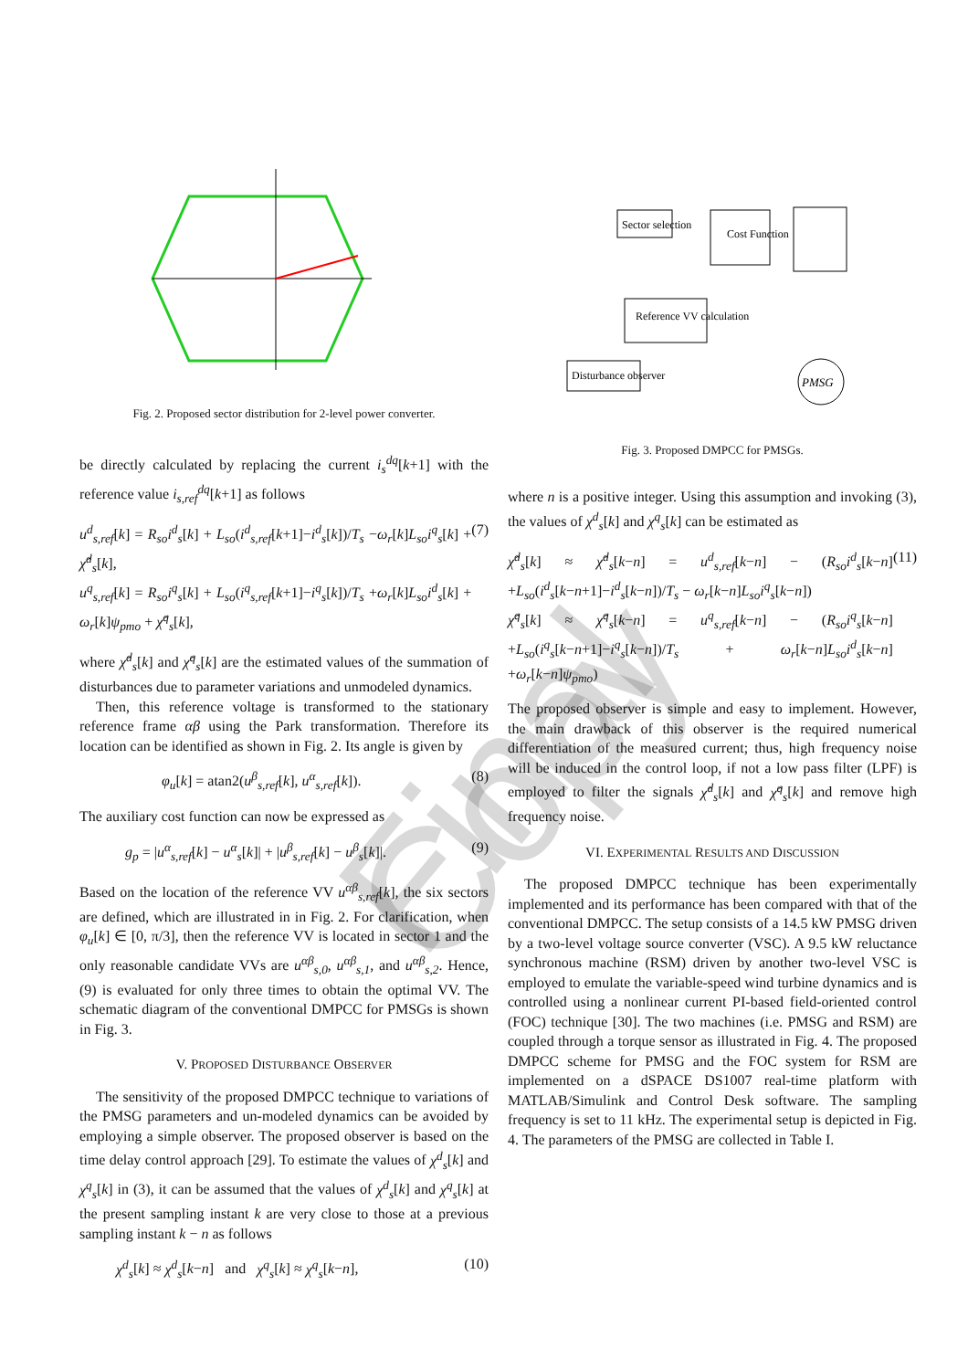Final Copy
Fig. 2. Proposed sector distribution for 2-level power converter.
be directly calculated by replacing the current i<sub>s</sub><sup>dq</sup>[k+1] with the reference value i<sub>s,ref</sub><sup>dq</sup>[k+1] as follows
u<sup>d</sup><sub>s,ref</sub>[k] = R<sub>so</sub>i<sup>d</sup><sub>s</sub>[k] + L<sub>so</sub>(i<sup>d</sup><sub>s,ref</sub>[k+1]−i<sup>d</sup><sub>s</sub>[k])/T<sub>s</sub> −ω<sub>r</sub>[k]L<sub>so</sub>i<sup>q</sup><sub>s</sub>[k] + χ̂<sup>d</sup><sub>s</sub>[k],
u<sup>q</sup><sub>s,ref</sub>[k] = R<sub>so</sub>i<sup>q</sup><sub>s</sub>[k] + L<sub>so</sub>(i<sup>q</sup><sub>s,ref</sub>[k+1]−i<sup>q</sup><sub>s</sub>[k])/T<sub>s</sub> +ω<sub>r</sub>[k]L<sub>so</sub>i<sup>d</sup><sub>s</sub>[k] + ω<sub>r</sub>[k]ψ<sub>pmo</sub> + χ̂<sup>q</sup><sub>s</sub>[k], (7)
where χ̂<sup>d</sup><sub>s</sub>[k] and χ̂<sup>q</sup><sub>s</sub>[k] are the estimated values of the summation of disturbances due to parameter variations and unmodeled dynamics.
Then, this reference voltage is transformed to the stationary reference frame αβ using the Park transformation. Therefore its location can be identified as shown in Fig. 2. Its angle is given by
φ<sub>u</sub>[k] = atan2(u<sup>β</sup><sub>s,ref</sub>[k], u<sup>α</sup><sub>s,ref</sub>[k]). (8)
The auxiliary cost function can now be expressed as
g<sub>p</sub> = |u<sup>α</sup><sub>s,ref</sub>[k] − u<sup>α</sup><sub>s</sub>[k]| + |u<sup>β</sup><sub>s,ref</sub>[k] − u<sup>β</sup><sub>s</sub>[k]|. (9)
Based on the location of the reference VV u<sup>αβ</sup><sub>s,ref</sub>[k], the six sectors are defined, which are illustrated in in Fig. 2. For clarification, when φ<sub>u</sub>[k] ∈ [0, π/3], then the reference VV is located in sector 1 and the only reasonable candidate VVs are u<sup>αβ</sup><sub>s,0</sub>, u<sup>αβ</sup><sub>s,1</sub>, and u<sup>αβ</sup><sub>s,2</sub>. Hence, (9) is evaluated for only three times to obtain the optimal VV. The schematic diagram of the conventional DMPCC for PMSGs is shown in Fig. 3.
V. PROPOSED DISTURBANCE OBSERVER
The sensitivity of the proposed DMPCC technique to variations of the PMSG parameters and un-modeled dynamics can be avoided by employing a simple observer. The proposed observer is based on the time delay control approach [29]. To estimate the values of χ<sup>d</sup><sub>s</sub>[k] and χ<sup>q</sup><sub>s</sub>[k] in (3), it can be assumed that the values of χ<sup>d</sup><sub>s</sub>[k] and χ<sup>q</sup><sub>s</sub>[k] at the present sampling instant k are very close to those at a previous sampling instant k − n as follows
χ<sup>d</sup><sub>s</sub>[k] ≈ χ<sup>d</sup><sub>s</sub>[k−n] and χ<sup>q</sup><sub>s</sub>[k] ≈ χ<sup>q</sup><sub>s</sub>[k−n], (10)
Sector selection
Cost Function
Reference VV calculation
Disturbance observer
PMSG
Fig. 3. Proposed DMPCC for PMSGs.
where n is a positive integer. Using this assumption and invoking (3), the values of χ<sup>d</sup><sub>s</sub>[k] and χ<sup>q</sup><sub>s</sub>[k] can be estimated as
χ̂<sup>d</sup><sub>s</sub>[k] ≈ χ̂<sup>d</sup><sub>s</sub>[k−n] = u<sup>d</sup><sub>s,ref</sub>[k−n] − (R<sub>so</sub>i<sup>d</sup><sub>s</sub>[k−n] +L<sub>so</sub>(i<sup>d</sup><sub>s</sub>[k−n+1]−i<sup>d</sup><sub>s</sub>[k−n])/T<sub>s</sub> − ω<sub>r</sub>[k−n]L<sub>so</sub>i<sup>q</sup><sub>s</sub>[k−n])
χ̂<sup>q</sup><sub>s</sub>[k] ≈ χ̂<sup>q</sup><sub>s</sub>[k−n] = u<sup>q</sup><sub>s,ref</sub>[k−n] − (R<sub>so</sub>i<sup>q</sup><sub>s</sub>[k−n] +L<sub>so</sub>(i<sup>q</sup><sub>s</sub>[k−n+1]−i<sup>q</sup><sub>s</sub>[k−n])/T<sub>s</sub> + ω<sub>r</sub>[k−n]L<sub>so</sub>i<sup>d</sup><sub>s</sub>[k−n] +ω<sub>r</sub>[k−n]ψ<sub>pmo</sub>) (11)
The proposed observer is simple and easy to implement. However, the main drawback of this observer is the required numerical differentiation of the measured current; thus, high frequency noise will be induced in the control loop, if not a low pass filter (LPF) is employed to filter the signals χ̂<sup>d</sup><sub>s</sub>[k] and χ̂<sup>q</sup><sub>s</sub>[k] and remove high frequency noise.
VI. EXPERIMENTAL RESULTS AND DISCUSSION
The proposed DMPCC technique has been experimentally implemented and its performance has been compared with that of the conventional DMPCC. The setup consists of a 14.5 kW PMSG driven by a two-level voltage source converter (VSC). A 9.5 kW reluctance synchronous machine (RSM) driven by another two-level VSC is employed to emulate the variable-speed wind turbine dynamics and is controlled using a nonlinear current PI-based field-oriented control (FOC) technique [30]. The two machines (i.e. PMSG and RSM) are coupled through a torque sensor as illustrated in Fig. 4. The proposed DMPCC scheme for PMSG and the FOC system for RSM are implemented on a dSPACE DS1007 real-time platform with MATLAB/Simulink and Control Desk software. The sampling frequency is set to 11 kHz. The experimental setup is depicted in Fig. 4. The parameters of the PMSG are collected in Table I.